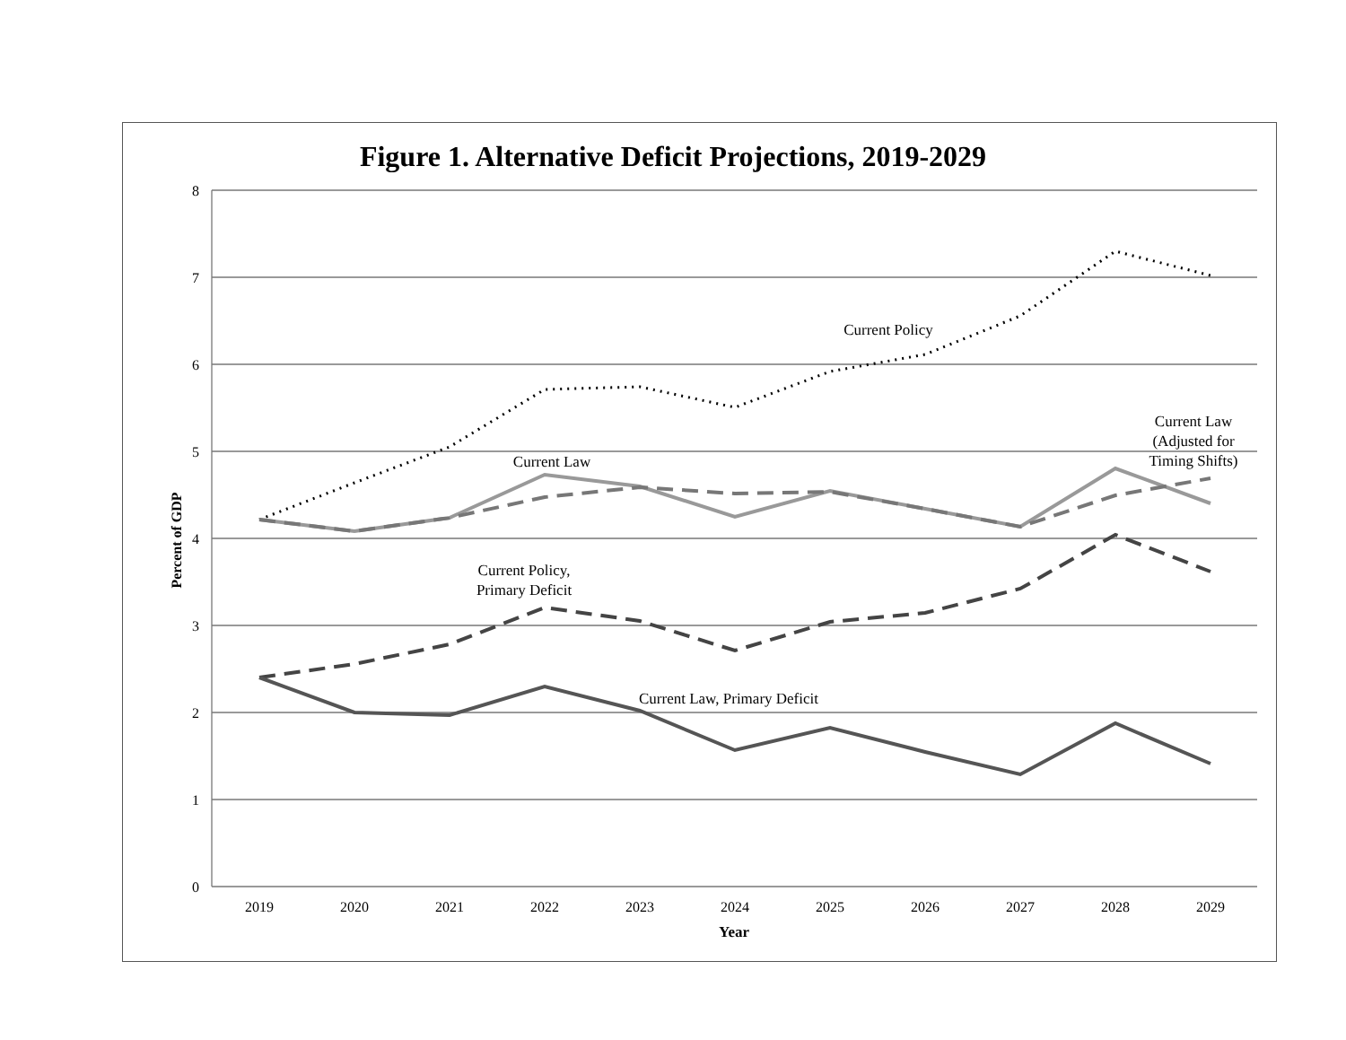Figure 1. Alternative Deficit Projections, 2019-2029
8
7
6
5
4
3
2
1
0
2019
2020
2021
2022
2023
2024
2025
2026
2027
2028
2029
Year
Percent of GDP
Current Policy
Current Law
Current Law
(Adjusted for
Timing Shifts)
Current Policy,
Primary Deficit
Current Law, Primary Deficit